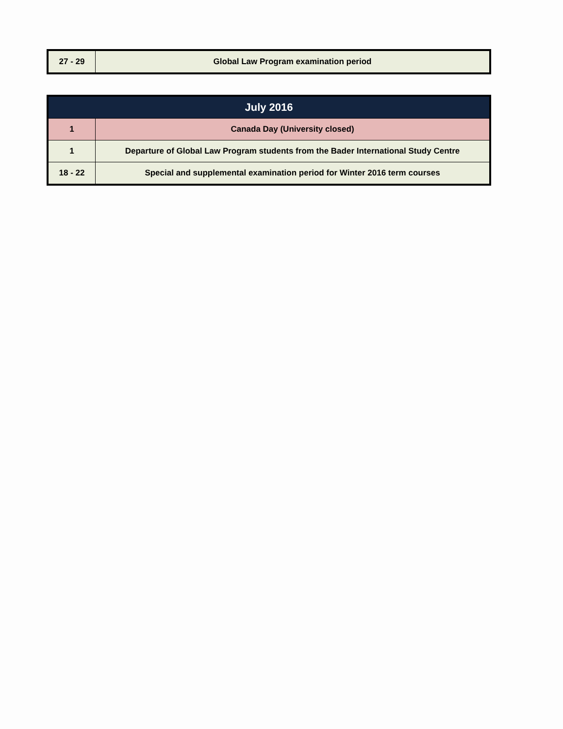| 27 - 29 | Global Law Program examination period |
| July 2016 | |
| --- | --- |
| 1 | Canada Day (University closed) |
| 1 | Departure of Global Law Program students from the Bader International Study Centre |
| 18 - 22 | Special and supplemental examination period for Winter 2016 term courses |